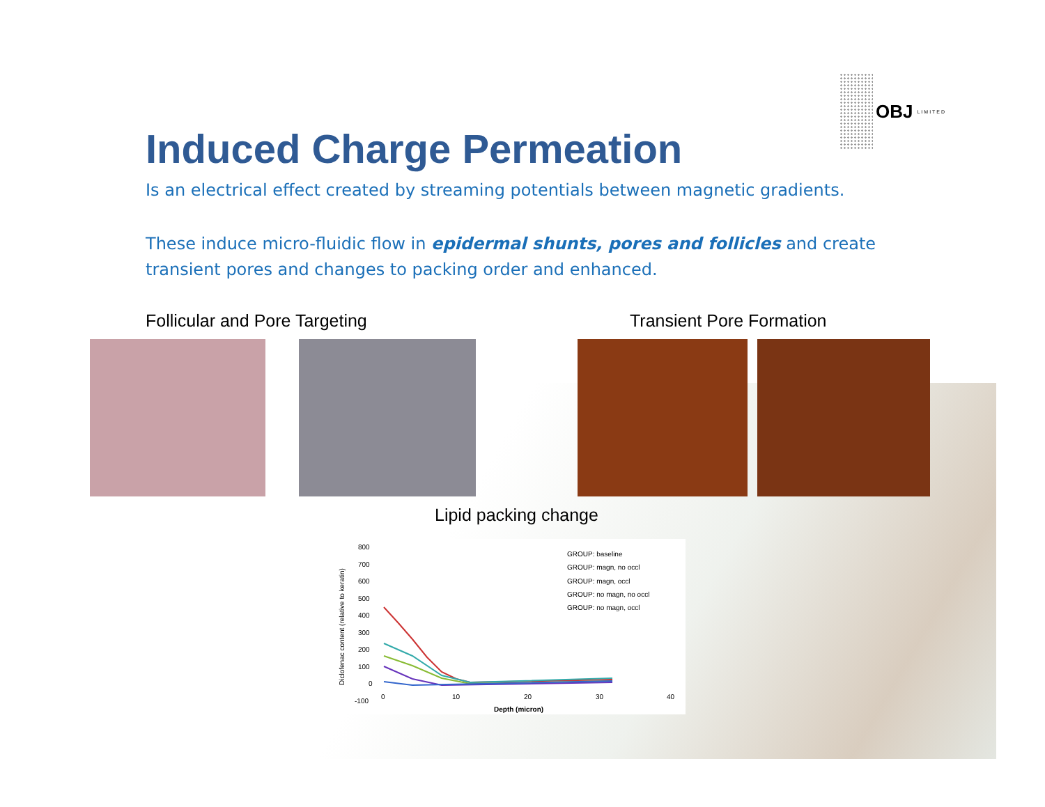OBJ LIMITED
Induced Charge Permeation
Is an electrical effect created by streaming potentials between magnetic gradients.
These induce micro-fluidic flow in epidermal shunts, pores and follicles and create transient pores and changes to packing order and enhanced.
Follicular and Pore Targeting Transient Pore Formation
Lipid packing change
Diclofenac content (relative to keratin)
800
700
600
500
400
300
200
100
0
-100
0
10
20
30
40
Depth (micron)
GROUP: baseline
GROUP: magn, no occl
GROUP: magn, occl
GROUP: no magn, no occl
GROUP: no magn, occl